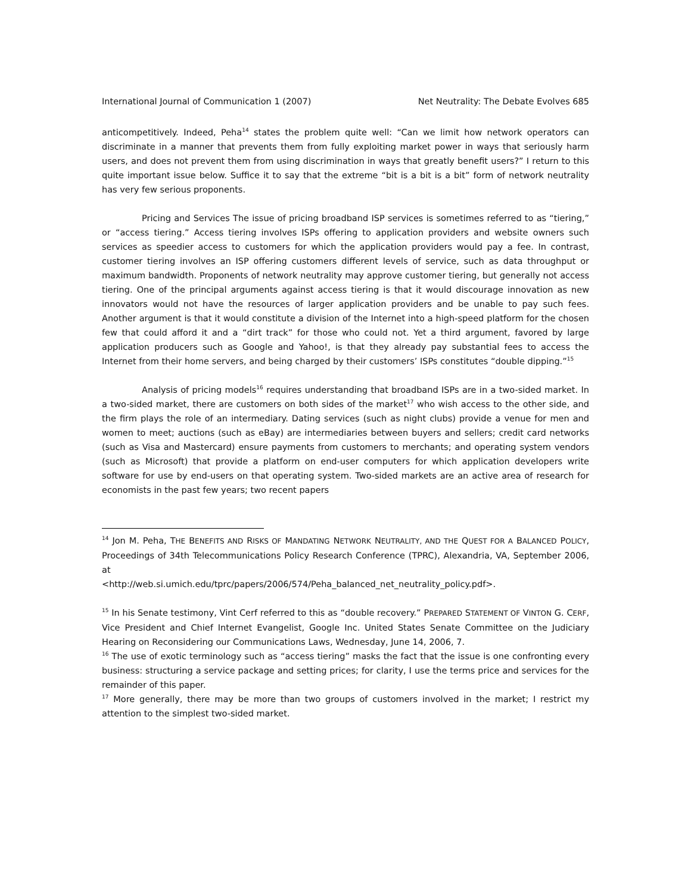International Journal of Communication 1 (2007) Net Neutrality: The Debate Evolves 685
anticompetitively. Indeed, Peha<sup>14</sup> states the problem quite well: “Can we limit how network operators can discriminate in a manner that prevents them from fully exploiting market power in ways that seriously harm users, and does not prevent them from using discrimination in ways that greatly benefit users?” I return to this quite important issue below. Suffice it to say that the extreme “bit is a bit is a bit” form of network neutrality has very few serious proponents.
Pricing and Services The issue of pricing broadband ISP services is sometimes referred to as “tiering,” or “access tiering.” Access tiering involves ISPs offering to application providers and website owners such services as speedier access to customers for which the application providers would pay a fee. In contrast, customer tiering involves an ISP offering customers different levels of service, such as data throughput or maximum bandwidth. Proponents of network neutrality may approve customer tiering, but generally not access tiering. One of the principal arguments against access tiering is that it would discourage innovation as new innovators would not have the resources of larger application providers and be unable to pay such fees. Another argument is that it would constitute a division of the Internet into a high-speed platform for the chosen few that could afford it and a “dirt track” for those who could not. Yet a third argument, favored by large application producers such as Google and Yahoo!, is that they already pay substantial fees to access the Internet from their home servers, and being charged by their customers’ ISPs constitutes “double dipping.”<sup>15</sup>
Analysis of pricing models<sup>16</sup> requires understanding that broadband ISPs are in a two-sided market. In a two-sided market, there are customers on both sides of the market<sup>17</sup> who wish access to the other side, and the firm plays the role of an intermediary. Dating services (such as night clubs) provide a venue for men and women to meet; auctions (such as eBay) are intermediaries between buyers and sellers; credit card networks (such as Visa and Mastercard) ensure payments from customers to merchants; and operating system vendors (such as Microsoft) that provide a platform on end-user computers for which application developers write software for use by end-users on that operating system. Two-sided markets are an active area of research for economists in the past few years; two recent papers
<sup>14</sup> Jon M. Peha, THE BENEFITS AND RISKS OF MANDATING NETWORK NEUTRALITY, AND THE QUEST FOR A BALANCED POLICY, Proceedings of 34th Telecommunications Policy Research Conference (TPRC), Alexandria, VA, September 2006, at
<http://web.si.umich.edu/tprc/papers/2006/574/Peha_balanced_net_neutrality_policy.pdf>.
<sup>15</sup> In his Senate testimony, Vint Cerf referred to this as “double recovery.” PREPARED STATEMENT OF VINTON G. CERF, Vice President and Chief Internet Evangelist, Google Inc. United States Senate Committee on the Judiciary Hearing on Reconsidering our Communications Laws, Wednesday, June 14, 2006, 7.
<sup>16</sup> The use of exotic terminology such as “access tiering” masks the fact that the issue is one confronting every business: structuring a service package and setting prices; for clarity, I use the terms price and services for the remainder of this paper.
<sup>17</sup> More generally, there may be more than two groups of customers involved in the market; I restrict my attention to the simplest two-sided market.